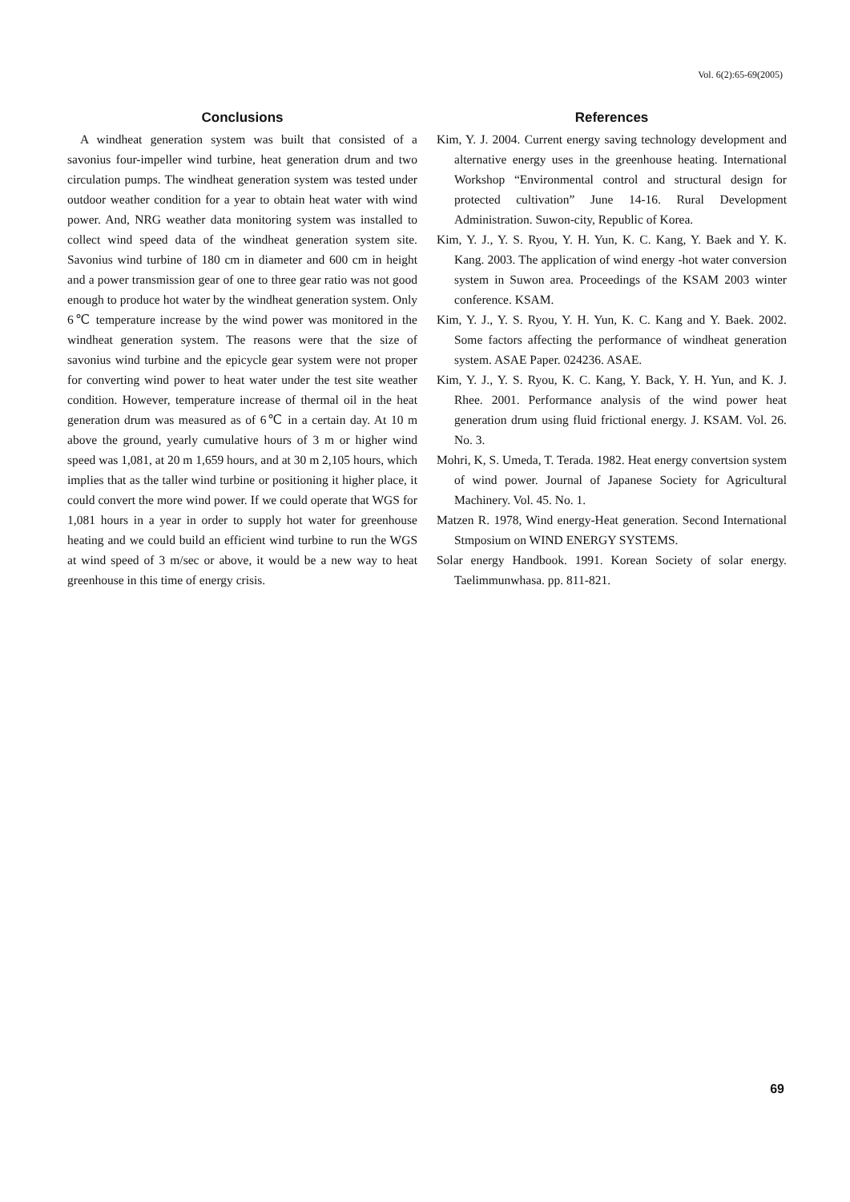Vol. 6(2):65-69(2005)
Conclusions
A windheat generation system was built that consisted of a savonius four-impeller wind turbine, heat generation drum and two circulation pumps. The windheat generation system was tested under outdoor weather condition for a year to obtain heat water with wind power. And, NRG weather data monitoring system was installed to collect wind speed data of the windheat generation system site. Savonius wind turbine of 180 cm in diameter and 600 cm in height and a power transmission gear of one to three gear ratio was not good enough to produce hot water by the windheat generation system. Only 6℃ temperature increase by the wind power was monitored in the windheat generation system. The reasons were that the size of savonius wind turbine and the epicycle gear system were not proper for converting wind power to heat water under the test site weather condition. However, temperature increase of thermal oil in the heat generation drum was measured as of 6℃ in a certain day. At 10 m above the ground, yearly cumulative hours of 3 m or higher wind speed was 1,081, at 20 m 1,659 hours, and at 30 m 2,105 hours, which implies that as the taller wind turbine or positioning it higher place, it could convert the more wind power. If we could operate that WGS for 1,081 hours in a year in order to supply hot water for greenhouse heating and we could build an efficient wind turbine to run the WGS at wind speed of 3 m/sec or above, it would be a new way to heat greenhouse in this time of energy crisis.
References
Kim, Y. J. 2004. Current energy saving technology development and alternative energy uses in the greenhouse heating. International Workshop “Environmental control and structural design for protected cultivation” June 14-16. Rural Development Administration. Suwon-city, Republic of Korea.
Kim, Y. J., Y. S. Ryou, Y. H. Yun, K. C. Kang, Y. Baek and Y. K. Kang. 2003. The application of wind energy -hot water conversion system in Suwon area. Proceedings of the KSAM 2003 winter conference. KSAM.
Kim, Y. J., Y. S. Ryou, Y. H. Yun, K. C. Kang and Y. Baek. 2002. Some factors affecting the performance of windheat generation system. ASAE Paper. 024236. ASAE.
Kim, Y. J., Y. S. Ryou, K. C. Kang, Y. Back, Y. H. Yun, and K. J. Rhee. 2001. Performance analysis of the wind power heat generation drum using fluid frictional energy. J. KSAM. Vol. 26. No. 3.
Mohri, K, S. Umeda, T. Terada. 1982. Heat energy convertsion system of wind power. Journal of Japanese Society for Agricultural Machinery. Vol. 45. No. 1.
Matzen R. 1978, Wind energy-Heat generation. Second International Stmposium on WIND ENERGY SYSTEMS.
Solar energy Handbook. 1991. Korean Society of solar energy. Taelimmunwhasa. pp. 811-821.
69